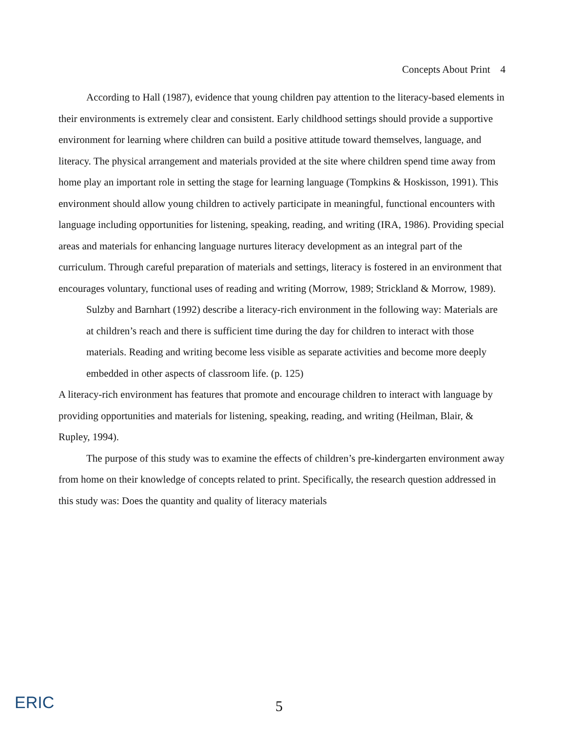Concepts About Print 4
According to Hall (1987), evidence that young children pay attention to the literacy-based elements in their environments is extremely clear and consistent. Early childhood settings should provide a supportive environment for learning where children can build a positive attitude toward themselves, language, and literacy. The physical arrangement and materials provided at the site where children spend time away from home play an important role in setting the stage for learning language (Tompkins & Hoskisson, 1991). This environment should allow young children to actively participate in meaningful, functional encounters with language including opportunities for listening, speaking, reading, and writing (IRA, 1986). Providing special areas and materials for enhancing language nurtures literacy development as an integral part of the curriculum. Through careful preparation of materials and settings, literacy is fostered in an environment that encourages voluntary, functional uses of reading and writing (Morrow, 1989; Strickland & Morrow, 1989).
Sulzby and Barnhart (1992) describe a literacy-rich environment in the following way: Materials are at children’s reach and there is sufficient time during the day for children to interact with those materials. Reading and writing become less visible as separate activities and become more deeply embedded in other aspects of classroom life. (p. 125)
A literacy-rich environment has features that promote and encourage children to interact with language by providing opportunities and materials for listening, speaking, reading, and writing (Heilman, Blair, & Rupley, 1994).
The purpose of this study was to examine the effects of children’s pre-kindergarten environment away from home on their knowledge of concepts related to print. Specifically, the research question addressed in this study was: Does the quantity and quality of literacy materials
ERIC
5